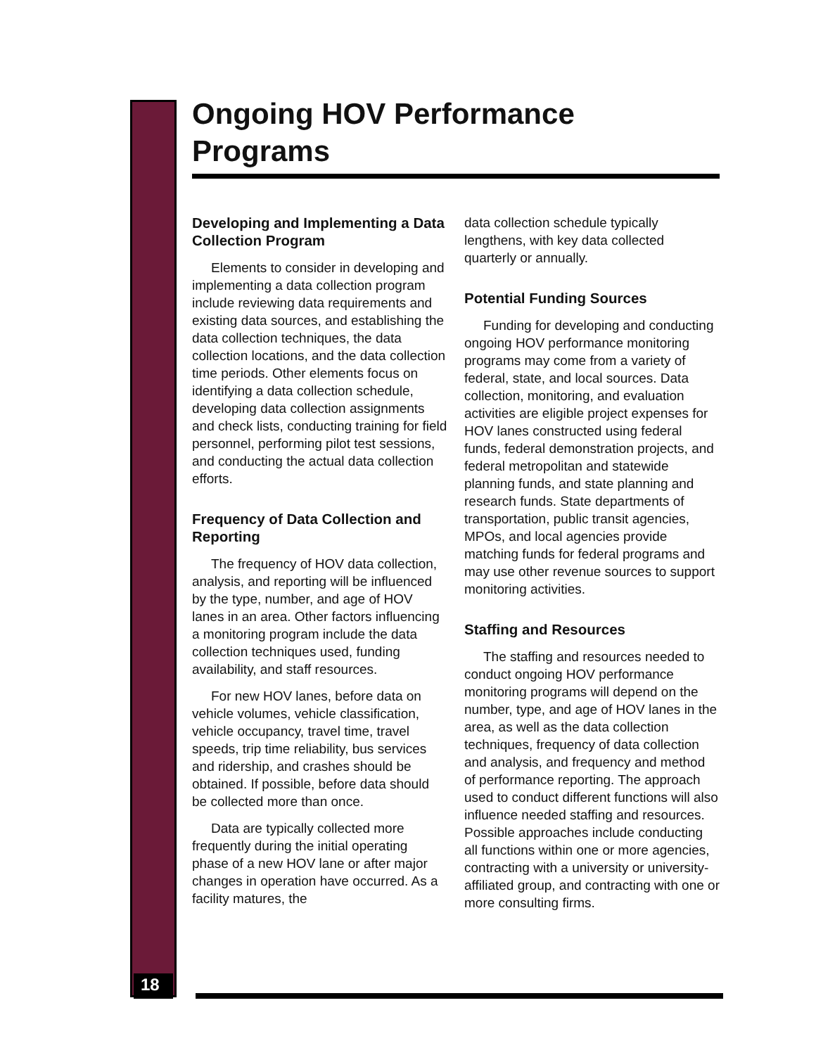Ongoing HOV Performance Programs
Developing and Implementing a Data Collection Program
Elements to consider in developing and implementing a data collection program include reviewing data requirements and existing data sources, and establishing the data collection techniques, the data collection locations, and the data collection time periods. Other elements focus on identifying a data collection schedule, developing data collection assignments and check lists, conducting training for field personnel, performing pilot test sessions, and conducting the actual data collection efforts.
Frequency of Data Collection and Reporting
The frequency of HOV data collection, analysis, and reporting will be influenced by the type, number, and age of HOV lanes in an area. Other factors influencing a monitoring program include the data collection techniques used, funding availability, and staff resources.
For new HOV lanes, before data on vehicle volumes, vehicle classification, vehicle occupancy, travel time, travel speeds, trip time reliability, bus services and ridership, and crashes should be obtained. If possible, before data should be collected more than once.
Data are typically collected more frequently during the initial operating phase of a new HOV lane or after major changes in operation have occurred. As a facility matures, the
data collection schedule typically lengthens, with key data collected quarterly or annually.
Potential Funding Sources
Funding for developing and conducting ongoing HOV performance monitoring programs may come from a variety of federal, state, and local sources. Data collection, monitoring, and evaluation activities are eligible project expenses for HOV lanes constructed using federal funds, federal demonstration projects, and federal metropolitan and statewide planning funds, and state planning and research funds. State departments of transportation, public transit agencies, MPOs, and local agencies provide matching funds for federal programs and may use other revenue sources to support monitoring activities.
Staffing and Resources
The staffing and resources needed to conduct ongoing HOV performance monitoring programs will depend on the number, type, and age of HOV lanes in the area, as well as the data collection techniques, frequency of data collection and analysis, and frequency and method of performance reporting. The approach used to conduct different functions will also influence needed staffing and resources. Possible approaches include conducting all functions within one or more agencies, contracting with a university or university-affiliated group, and contracting with one or more consulting firms.
18